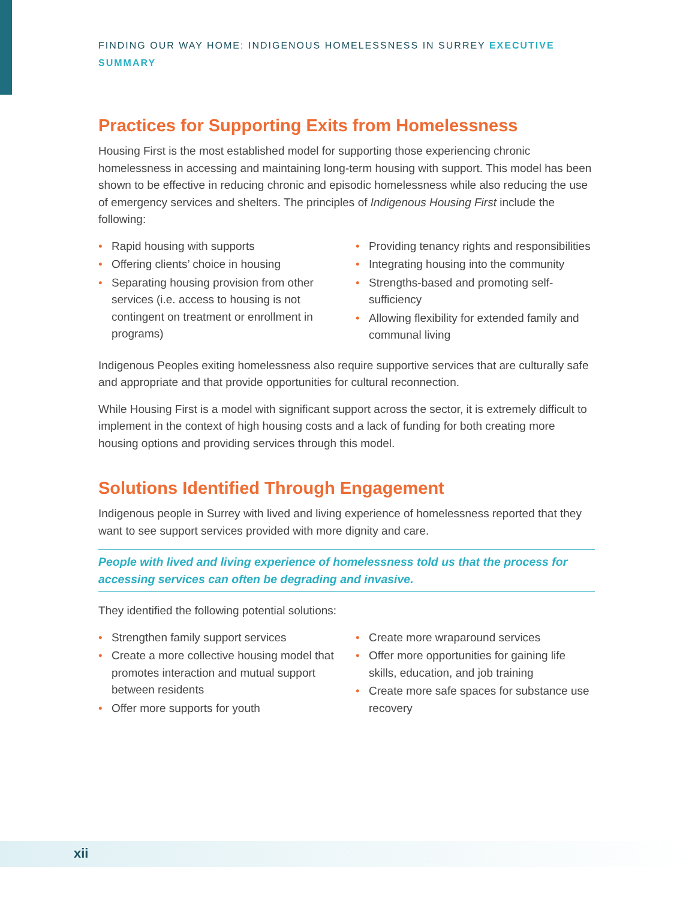FINDING OUR WAY HOME: INDIGENOUS HOMELESSNESS IN SURREY EXECUTIVE SUMMARY
Practices for Supporting Exits from Homelessness
Housing First is the most established model for supporting those experiencing chronic homelessness in accessing and maintaining long-term housing with support. This model has been shown to be effective in reducing chronic and episodic homelessness while also reducing the use of emergency services and shelters. The principles of Indigenous Housing First include the following:
• Rapid housing with supports
• Offering clients’ choice in housing
• Separating housing provision from other services (i.e. access to housing is not contingent on treatment or enrollment in programs)
• Providing tenancy rights and responsibilities
• Integrating housing into the community
• Strengths-based and promoting self-sufficiency
• Allowing flexibility for extended family and communal living
Indigenous Peoples exiting homelessness also require supportive services that are culturally safe and appropriate and that provide opportunities for cultural reconnection.
While Housing First is a model with significant support across the sector, it is extremely difficult to implement in the context of high housing costs and a lack of funding for both creating more housing options and providing services through this model.
Solutions Identified Through Engagement
Indigenous people in Surrey with lived and living experience of homelessness reported that they want to see support services provided with more dignity and care.
People with lived and living experience of homelessness told us that the process for accessing services can often be degrading and invasive.
They identified the following potential solutions:
• Strengthen family support services
• Create a more collective housing model that promotes interaction and mutual support between residents
• Offer more supports for youth
• Create more wraparound services
• Offer more opportunities for gaining life skills, education, and job training
• Create more safe spaces for substance use recovery
xii